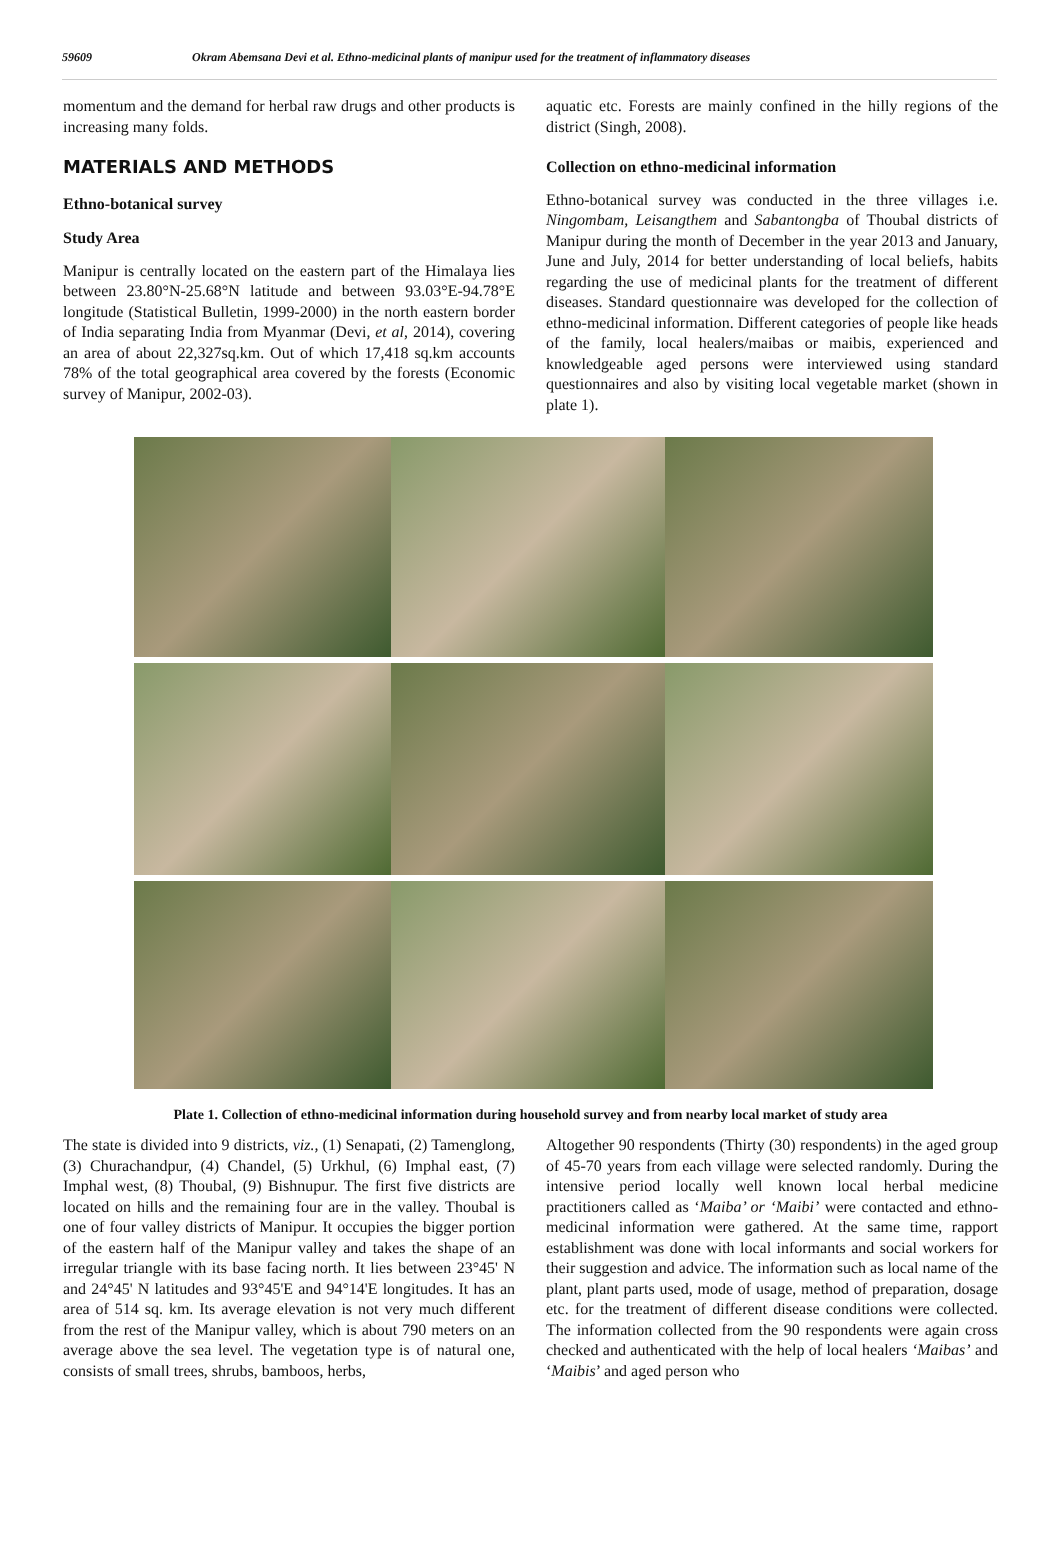59609 Okram Abemsana Devi et al. Ethno-medicinal plants of manipur used for the treatment of inflammatory diseases
momentum and the demand for herbal raw drugs and other products is increasing many folds.
MATERIALS AND METHODS
Ethno-botanical survey
Study Area
Manipur is centrally located on the eastern part of the Himalaya lies between 23.80°N-25.68°N latitude and between 93.03°E-94.78°E longitude (Statistical Bulletin, 1999-2000) in the north eastern border of India separating India from Myanmar (Devi, et al, 2014), covering an area of about 22,327sq.km. Out of which 17,418 sq.km accounts 78% of the total geographical area covered by the forests (Economic survey of Manipur, 2002-03).
aquatic etc. Forests are mainly confined in the hilly regions of the district (Singh, 2008).
Collection on ethno-medicinal information
Ethno-botanical survey was conducted in the three villages i.e. Ningombam, Leisangthem and Sabantongba of Thoubal districts of Manipur during the month of December in the year 2013 and January, June and July, 2014 for better understanding of local beliefs, habits regarding the use of medicinal plants for the treatment of different diseases. Standard questionnaire was developed for the collection of ethno-medicinal information. Different categories of people like heads of the family, local healers/maibas or maibis, experienced and knowledgeable aged persons were interviewed using standard questionnaires and also by visiting local vegetable market (shown in plate 1).
Plate 1. Collection of ethno-medicinal information during household survey and from nearby local market of study area
The state is divided into 9 districts, viz., (1) Senapati, (2) Tamenglong, (3) Churachandpur, (4) Chandel, (5) Urkhul, (6) Imphal east, (7) Imphal west, (8) Thoubal, (9) Bishnupur. The first five districts are located on hills and the remaining four are in the valley. Thoubal is one of four valley districts of Manipur. It occupies the bigger portion of the eastern half of the Manipur valley and takes the shape of an irregular triangle with its base facing north. It lies between 23°45' N and 24°45' N latitudes and 93°45'E and 94°14'E longitudes. It has an area of 514 sq. km. Its average elevation is not very much different from the rest of the Manipur valley, which is about 790 meters on an average above the sea level. The vegetation type is of natural one, consists of small trees, shrubs, bamboos, herbs,
Altogether 90 respondents (Thirty (30) respondents) in the aged group of 45-70 years from each village were selected randomly. During the intensive period locally well known local herbal medicine practitioners called as ‘Maiba’ or ‘Maibi’ were contacted and ethno-medicinal information were gathered. At the same time, rapport establishment was done with local informants and social workers for their suggestion and advice. The information such as local name of the plant, plant parts used, mode of usage, method of preparation, dosage etc. for the treatment of different disease conditions were collected. The information collected from the 90 respondents were again cross checked and authenticated with the help of local healers ‘Maibas’ and ‘Maibis’ and aged person who